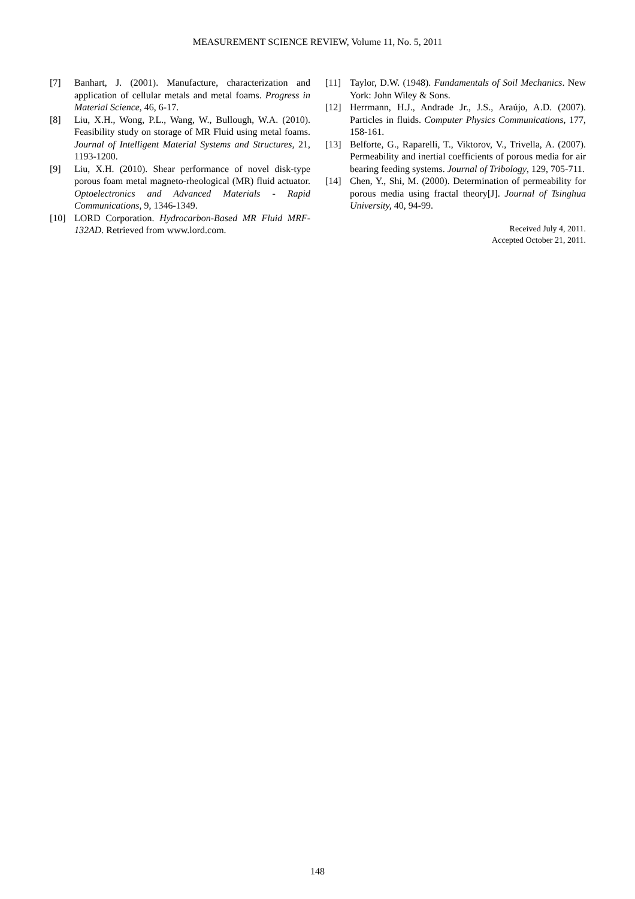MEASUREMENT SCIENCE REVIEW, Volume 11, No. 5, 2011
[7] Banhart, J. (2001). Manufacture, characterization and application of cellular metals and metal foams. Progress in Material Science, 46, 6-17.
[8] Liu, X.H., Wong, P.L., Wang, W., Bullough, W.A. (2010). Feasibility study on storage of MR Fluid using metal foams. Journal of Intelligent Material Systems and Structures, 21, 1193-1200.
[9] Liu, X.H. (2010). Shear performance of novel disk-type porous foam metal magneto-rheological (MR) fluid actuator. Optoelectronics and Advanced Materials - Rapid Communications, 9, 1346-1349.
[10] LORD Corporation. Hydrocarbon-Based MR Fluid MRF-132AD. Retrieved from www.lord.com.
[11] Taylor, D.W. (1948). Fundamentals of Soil Mechanics. New York: John Wiley & Sons.
[12] Herrmann, H.J., Andrade Jr., J.S., Araújo, A.D. (2007). Particles in fluids. Computer Physics Communications, 177, 158-161.
[13] Belforte, G., Raparelli, T., Viktorov, V., Trivella, A. (2007). Permeability and inertial coefficients of porous media for air bearing feeding systems. Journal of Tribology, 129, 705-711.
[14] Chen, Y., Shi, M. (2000). Determination of permeability for porous media using fractal theory[J]. Journal of Tsinghua University, 40, 94-99.
Received July 4, 2011.
Accepted October 21, 2011.
148